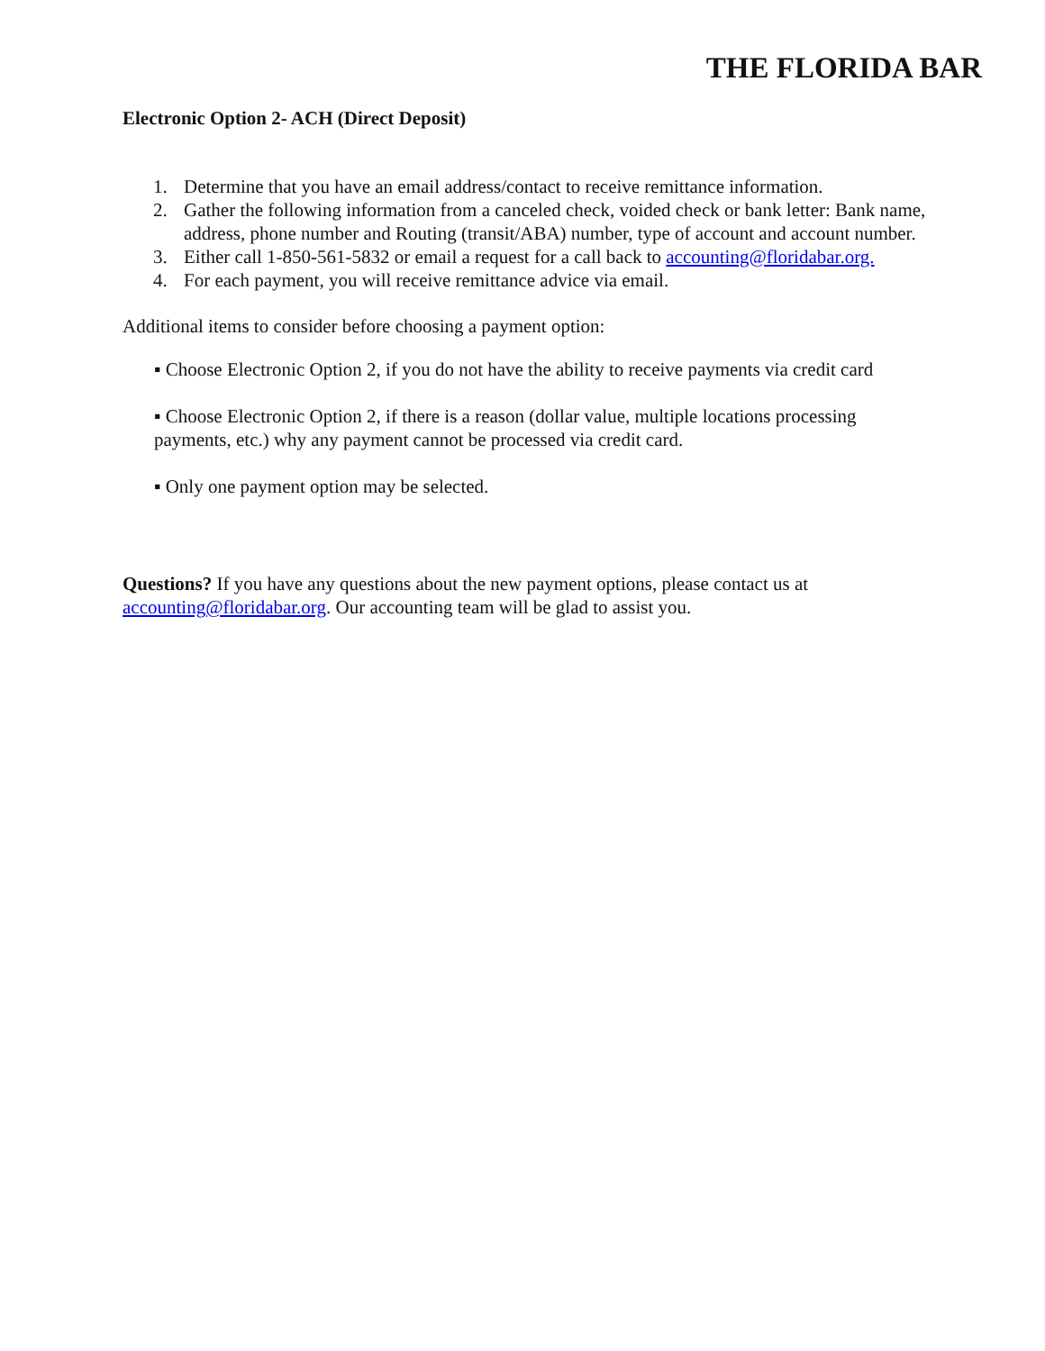THE FLORIDA BAR
Electronic Option 2- ACH (Direct Deposit)
1. Determine that you have an email address/contact to receive remittance information.
2. Gather the following information from a canceled check, voided check or bank letter: Bank name, address, phone number and Routing (transit/ABA) number, type of account and account number.
3. Either call 1-850-561-5832 or email a request for a call back to accounting@floridabar.org.
4. For each payment, you will receive remittance advice via email.
Additional items to consider before choosing a payment option:
▪ Choose Electronic Option 2, if you do not have the ability to receive payments via credit card
▪ Choose Electronic Option 2, if there is a reason (dollar value, multiple locations processing payments, etc.) why any payment cannot be processed via credit card.
▪ Only one payment option may be selected.
Questions? If you have any questions about the new payment options, please contact us at accounting@floridabar.org. Our accounting team will be glad to assist you.